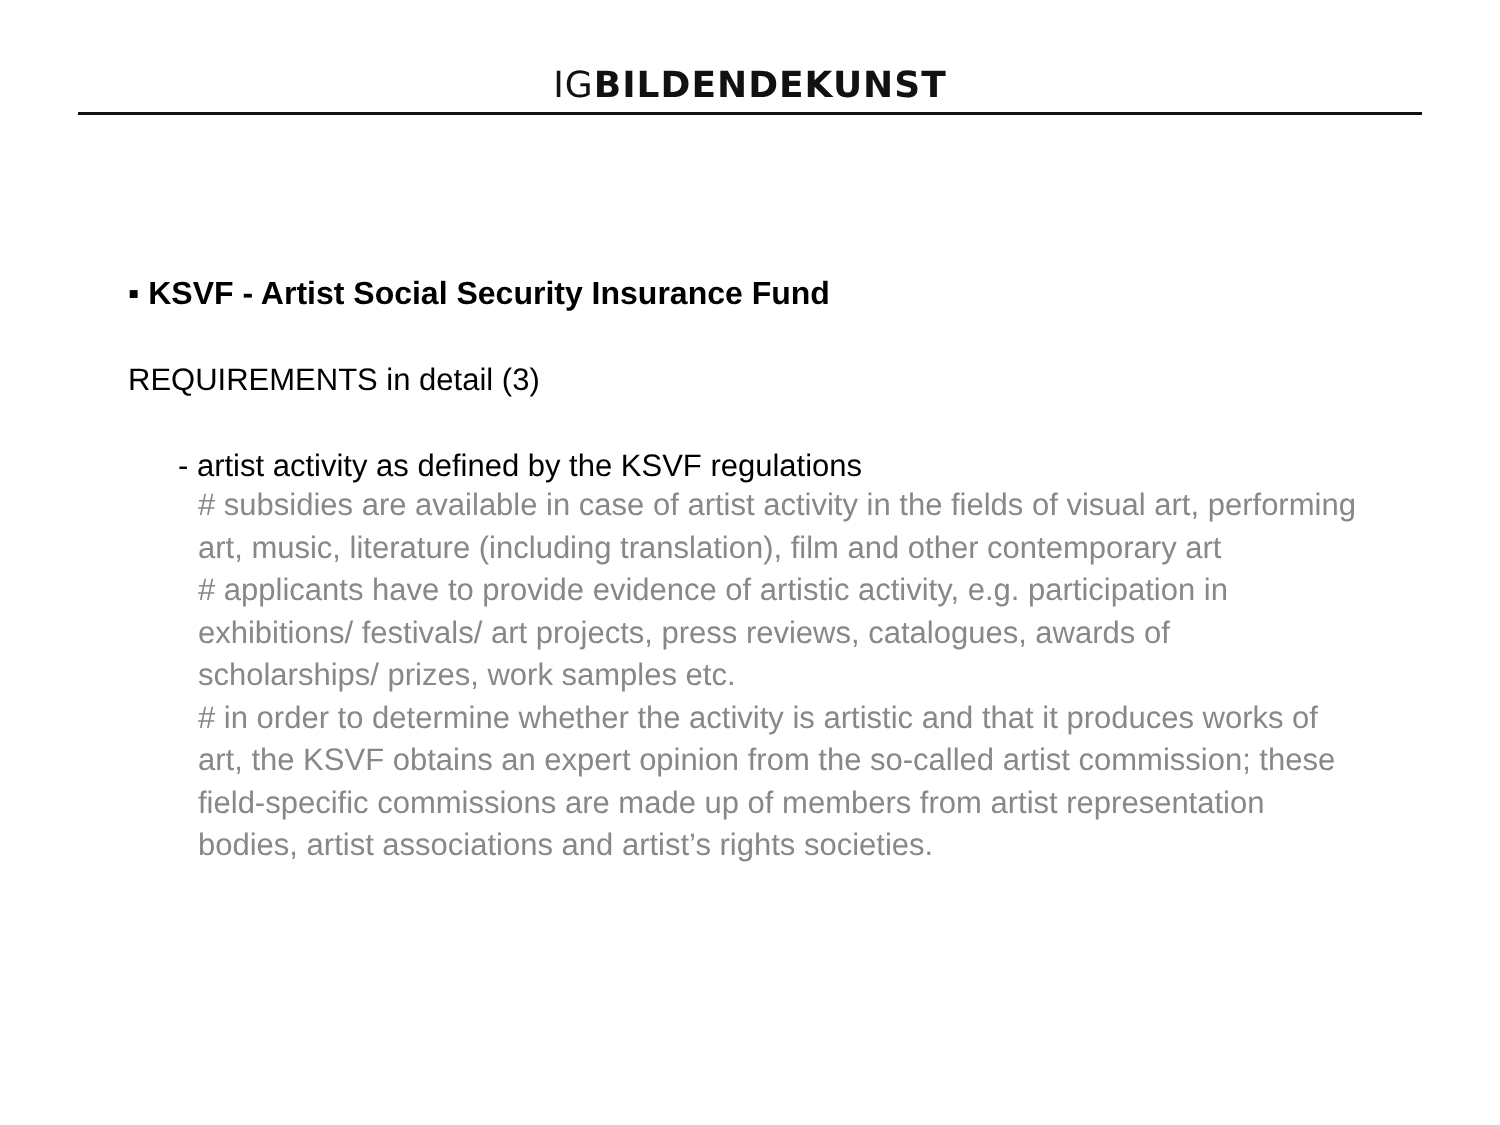IGBILDENDEKUNST
▪ KSVF - Artist Social Security Insurance Fund
REQUIREMENTS in detail (3)
- artist activity as defined by the KSVF regulations
# subsidies are available in case of artist activity in the fields of visual art, performing art, music, literature (including translation), film and other contemporary art
# applicants have to provide evidence of artistic activity, e.g. participation in exhibitions/ festivals/ art projects, press reviews, catalogues, awards of scholarships/ prizes, work samples etc.
# in order to determine whether the activity is artistic and that it produces works of art, the KSVF obtains an expert opinion from the so-called artist commission; these field-specific commissions are made up of members from artist representation bodies, artist associations and artist’s rights societies.